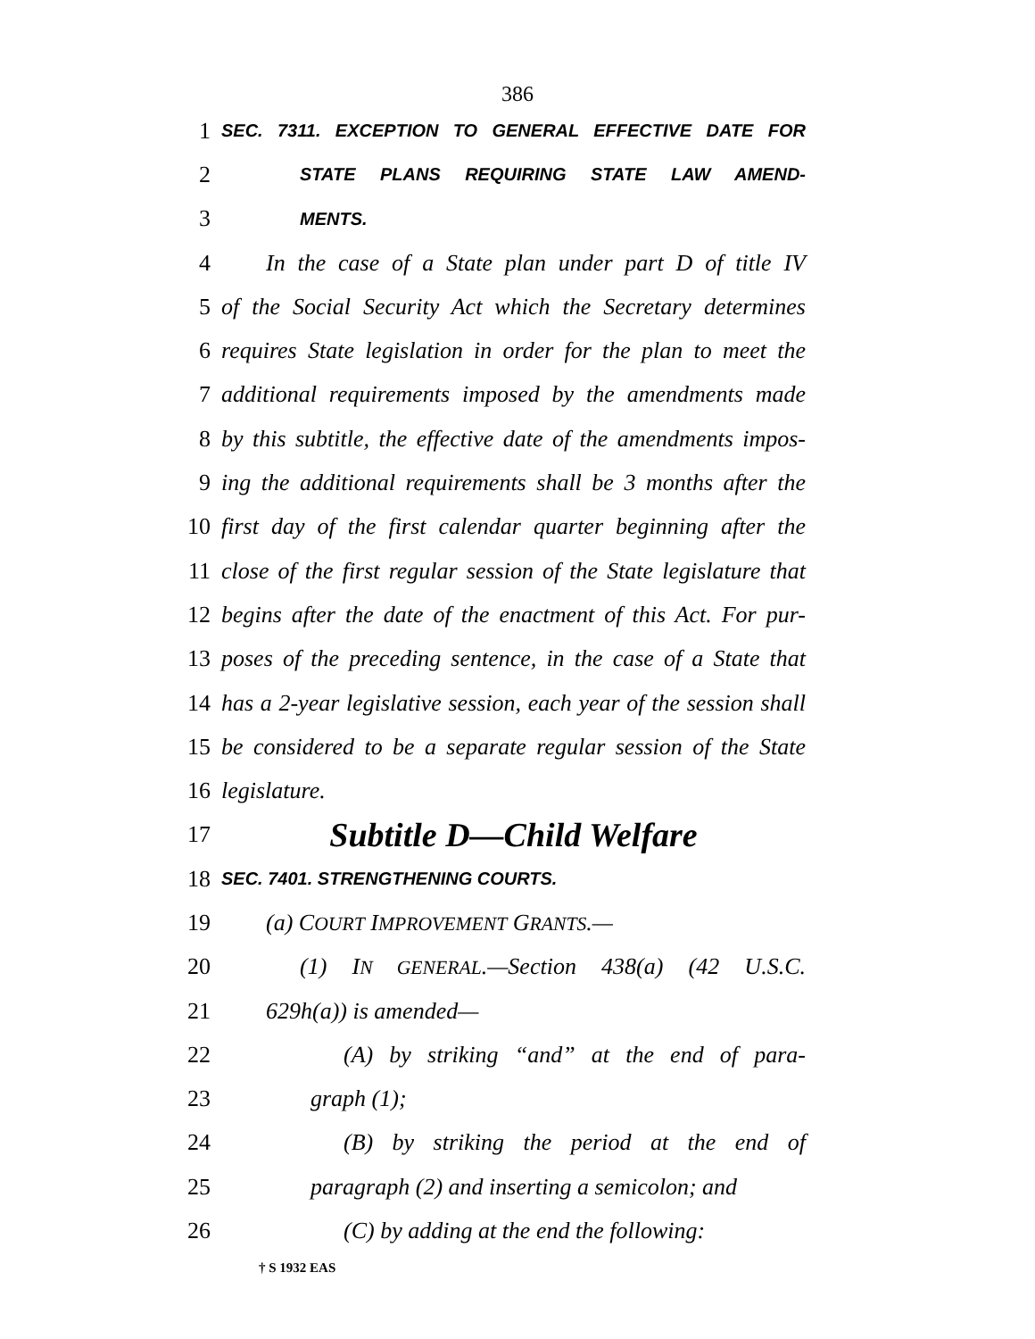386
1 SEC. 7311. EXCEPTION TO GENERAL EFFECTIVE DATE FOR
2 STATE PLANS REQUIRING STATE LAW AMEND-
3 MENTS.
4 In the case of a State plan under part D of title IV
5 of the Social Security Act which the Secretary determines
6 requires State legislation in order for the plan to meet the
7 additional requirements imposed by the amendments made
8 by this subtitle, the effective date of the amendments impos-
9 ing the additional requirements shall be 3 months after the
10 first day of the first calendar quarter beginning after the
11 close of the first regular session of the State legislature that
12 begins after the date of the enactment of this Act. For pur-
13 poses of the preceding sentence, in the case of a State that
14 has a 2-year legislative session, each year of the session shall
15 be considered to be a separate regular session of the State
16 legislature.
17 Subtitle D—Child Welfare
18 SEC. 7401. STRENGTHENING COURTS.
19 (a) COURT IMPROVEMENT GRANTS.—
20 (1) IN GENERAL.—Section 438(a) (42 U.S.C.
21 629h(a)) is amended—
22 (A) by striking “and” at the end of para-
23 graph (1);
24 (B) by striking the period at the end of
25 paragraph (2) and inserting a semicolon; and
26 (C) by adding at the end the following:
† S 1932 EAS